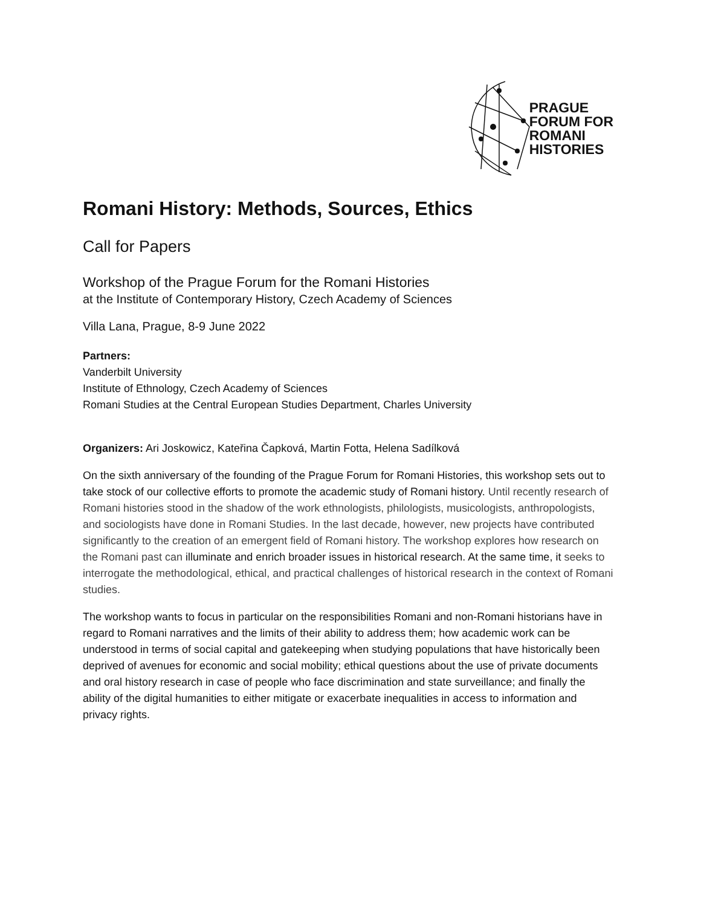PRAGUE
FORUM FOR
ROMANI
HISTORIES
Romani History: Methods, Sources, Ethics
Call for Papers
Workshop of the Prague Forum for the Romani Histories
at the Institute of Contemporary History, Czech Academy of Sciences
Villa Lana, Prague, 8-9 June 2022
Partners:
Vanderbilt University
Institute of Ethnology, Czech Academy of Sciences
Romani Studies at the Central European Studies Department, Charles University
Organizers: Ari Joskowicz, Kateřina Čapková, Martin Fotta, Helena Sadílková
On the sixth anniversary of the founding of the Prague Forum for Romani Histories, this workshop sets out to take stock of our collective efforts to promote the academic study of Romani history. Until recently research of Romani histories stood in the shadow of the work ethnologists, philologists, musicologists, anthropologists, and sociologists have done in Romani Studies. In the last decade, however, new projects have contributed significantly to the creation of an emergent field of Romani history. The workshop explores how research on the Romani past can illuminate and enrich broader issues in historical research. At the same time, it seeks to interrogate the methodological, ethical, and practical challenges of historical research in the context of Romani studies.
The workshop wants to focus in particular on the responsibilities Romani and non-Romani historians have in regard to Romani narratives and the limits of their ability to address them; how academic work can be understood in terms of social capital and gatekeeping when studying populations that have historically been deprived of avenues for economic and social mobility; ethical questions about the use of private documents and oral history research in case of people who face discrimination and state surveillance; and finally the ability of the digital humanities to either mitigate or exacerbate inequalities in access to information and privacy rights.